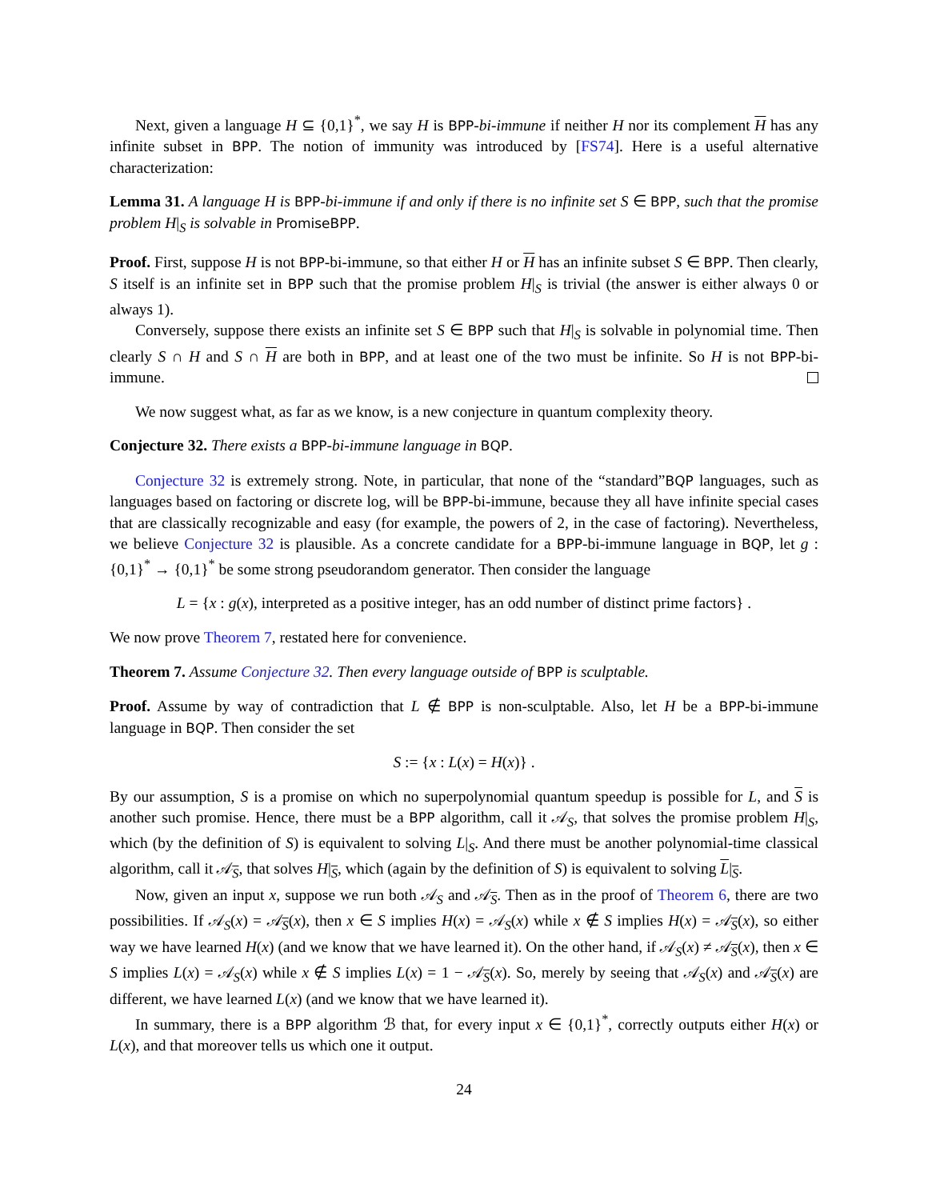Next, given a language H ⊆ {0,1}<sup>*</sup>, we say H is BPP-bi-immune if neither H nor its complement H has any infinite subset in BPP. The notion of immunity was introduced by [FS74]. Here is a useful alternative characterization:
Lemma 31. A language H is BPP-bi-immune if and only if there is no infinite set S ∈ BPP, such that the promise problem H|<sub>S</sub> is solvable in PromiseBPP.
Proof. First, suppose H is not BPP-bi-immune, so that either H or H has an infinite subset S ∈ BPP. Then clearly, S itself is an infinite set in BPP such that the promise problem H|<sub>S</sub> is trivial (the answer is either always 0 or always 1).
Conversely, suppose there exists an infinite set S ∈ BPP such that H|<sub>S</sub> is solvable in polynomial time. Then clearly S ∩ H and S ∩ H are both in BPP, and at least one of the two must be infinite. So H is not BPP-bi-immune.
We now suggest what, as far as we know, is a new conjecture in quantum complexity theory.
Conjecture 32. There exists a BPP-bi-immune language in BQP.
Conjecture 32 is extremely strong. Note, in particular, that none of the “standard”BQP languages, such as languages based on factoring or discrete log, will be BPP-bi-immune, because they all have infinite special cases that are classically recognizable and easy (for example, the powers of 2, in the case of factoring). Nevertheless, we believe Conjecture 32 is plausible. As a concrete candidate for a BPP-bi-immune language in BQP, let g : {0,1}<sup>*</sup> → {0,1}<sup>*</sup> be some strong pseudorandom generator. Then consider the language
L = {x : g(x), interpreted as a positive integer, has an odd number of distinct prime factors} .
We now prove Theorem 7, restated here for convenience.
Theorem 7. Assume Conjecture 32. Then every language outside of BPP is sculptable.
Proof. Assume by way of contradiction that L ∉ BPP is non-sculptable. Also, let H be a BPP-bi-immune language in BQP. Then consider the set
S := {x : L(x) = H(x)} .
By our assumption, S is a promise on which no superpolynomial quantum speedup is possible for L, and S is another such promise. Hence, there must be a BPP algorithm, call it 𝒜<sub>S</sub>, that solves the promise problem H|<sub>S</sub>, which (by the definition of S) is equivalent to solving L|<sub>S</sub>. And there must be another polynomial-time classical algorithm, call it 𝒜<sub>S</sub>, that solves H|<sub>S</sub>, which (again by the definition of S) is equivalent to solving L|<sub>S</sub>.
Now, given an input x, suppose we run both 𝒜<sub>S</sub> and 𝒜<sub>S</sub>. Then as in the proof of Theorem 6, there are two possibilities. If 𝒜<sub>S</sub>(x) = 𝒜<sub>S</sub>(x), then x ∈ S implies H(x) = 𝒜<sub>S</sub>(x) while x ∉ S implies H(x) = 𝒜<sub>S</sub>(x), so either way we have learned H(x) (and we know that we have learned it). On the other hand, if 𝒜<sub>S</sub>(x) ≠ 𝒜<sub>S</sub>(x), then x ∈ S implies L(x) = 𝒜<sub>S</sub>(x) while x ∉ S implies L(x) = 1 − 𝒜<sub>S</sub>(x). So, merely by seeing that 𝒜<sub>S</sub>(x) and 𝒜<sub>S</sub>(x) are different, we have learned L(x) (and we know that we have learned it).
In summary, there is a BPP algorithm ℬ that, for every input x ∈ {0,1}<sup>*</sup>, correctly outputs either H(x) or L(x), and that moreover tells us which one it output.
24